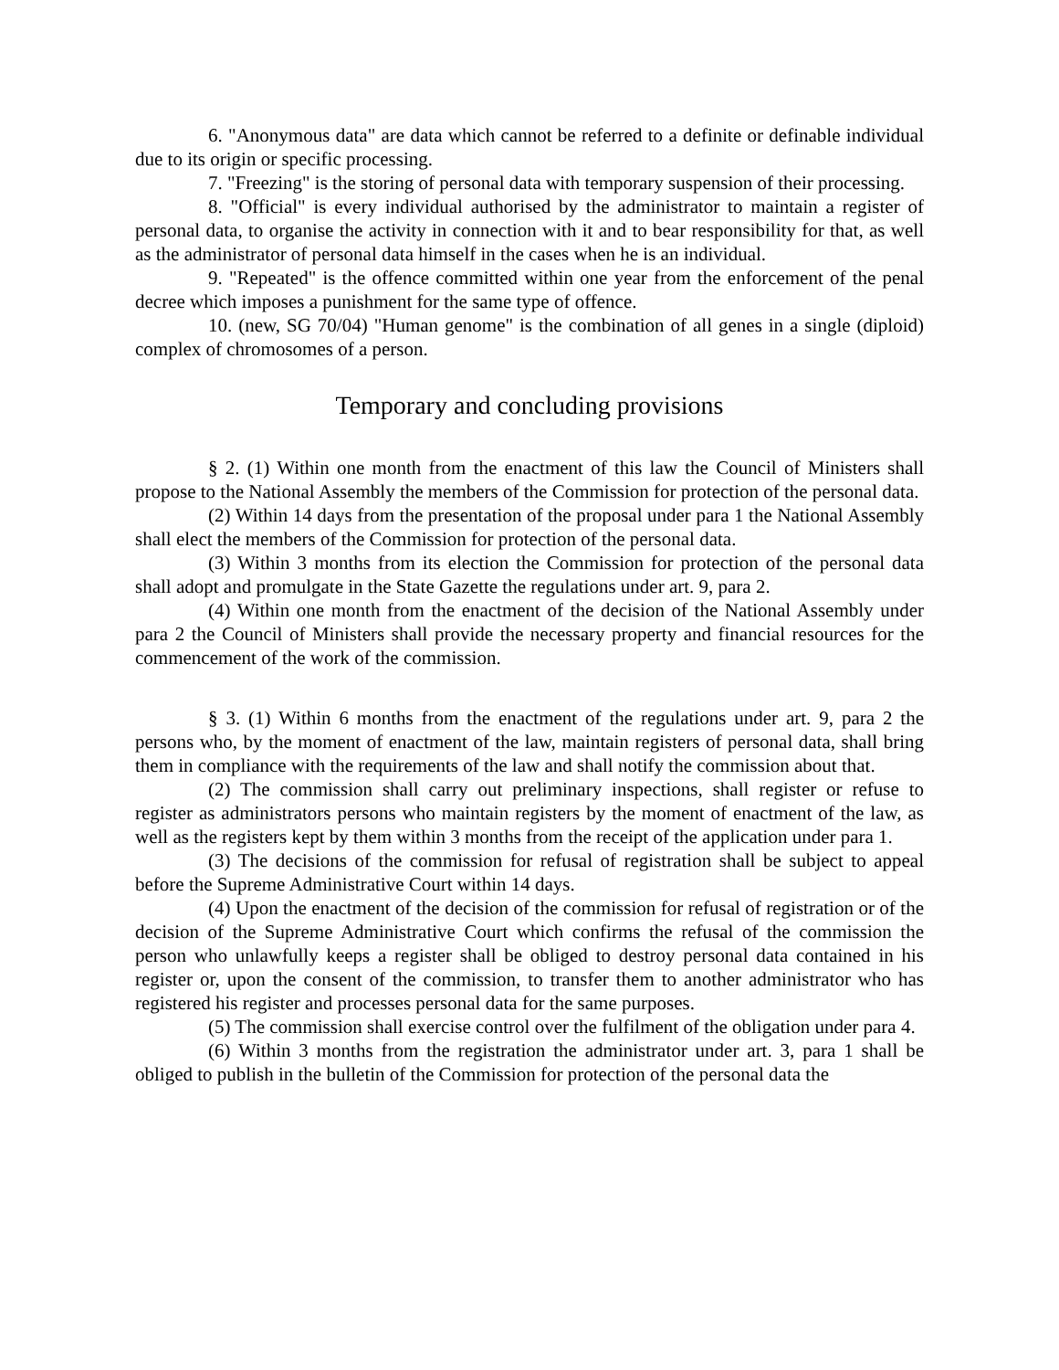6. "Anonymous data" are data which cannot be referred to a definite or definable individual due to its origin or specific processing.
7. "Freezing" is the storing of personal data with temporary suspension of their processing.
8. "Official" is every individual authorised by the administrator to maintain a register of personal data, to organise the activity in connection with it and to bear responsibility for that, as well as the administrator of personal data himself in the cases when he is an individual.
9. "Repeated" is the offence committed within one year from the enforcement of the penal decree which imposes a punishment for the same type of offence.
10. (new, SG 70/04) "Human genome" is the combination of all genes in a single (diploid) complex of chromosomes of a person.
Temporary and concluding provisions
§ 2. (1) Within one month from the enactment of this law the Council of Ministers shall propose to the National Assembly the members of the Commission for protection of the personal data.
(2) Within 14 days from the presentation of the proposal under para 1 the National Assembly shall elect the members of the Commission for protection of the personal data.
(3) Within 3 months from its election the Commission for protection of the personal data shall adopt and promulgate in the State Gazette the regulations under art. 9, para 2.
(4) Within one month from the enactment of the decision of the National Assembly under para 2 the Council of Ministers shall provide the necessary property and financial resources for the commencement of the work of the commission.
§ 3. (1) Within 6 months from the enactment of the regulations under art. 9, para 2 the persons who, by the moment of enactment of the law, maintain registers of personal data, shall bring them in compliance with the requirements of the law and shall notify the commission about that.
(2) The commission shall carry out preliminary inspections, shall register or refuse to register as administrators persons who maintain registers by the moment of enactment of the law, as well as the registers kept by them within 3 months from the receipt of the application under para 1.
(3) The decisions of the commission for refusal of registration shall be subject to appeal before the Supreme Administrative Court within 14 days.
(4) Upon the enactment of the decision of the commission for refusal of registration or of the decision of the Supreme Administrative Court which confirms the refusal of the commission the person who unlawfully keeps a register shall be obliged to destroy personal data contained in his register or, upon the consent of the commission, to transfer them to another administrator who has registered his register and processes personal data for the same purposes.
(5) The commission shall exercise control over the fulfilment of the obligation under para 4.
(6) Within 3 months from the registration the administrator under art. 3, para 1 shall be obliged to publish in the bulletin of the Commission for protection of the personal data the